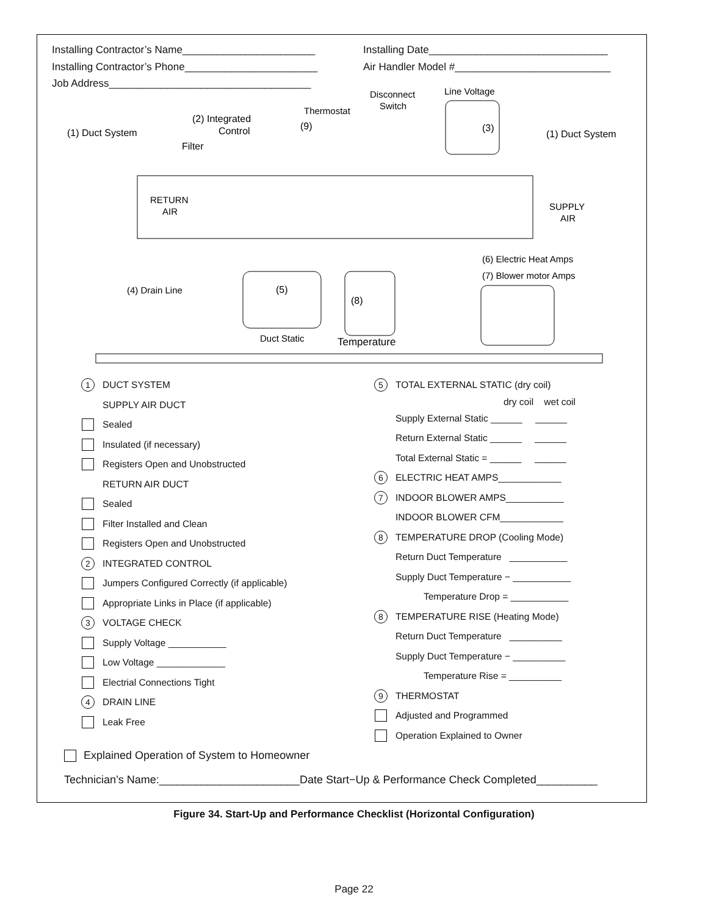Installing Contractor’s Name_______________________
Installing Date_______________________________
Installing Contractor’s Phone_______________________
Air Handler Model #___________________________
Job Address___________________________________
(1) Duct System
(2) Integrated
Control
Filter
Thermostat
(9)
Disconnect
Switch
Line Voltage
(3)
(1) Duct System
RETURN
AIR
SUPPLY
AIR
(6) Electric Heat Amps
(7) Blower motor Amps
(4) Drain Line
(5)
(8)
Duct Static
Temperature
1 DUCT SYSTEM
SUPPLY AIR DUCT
Sealed
Insulated (if necessary)
Registers Open and Unobstructed
RETURN AIR DUCT
Sealed
Filter Installed and Clean
Registers Open and Unobstructed
2 INTEGRATED CONTROL
Jumpers Configured Correctly (if applicable)
Appropriate Links in Place (if applicable)
3 VOLTAGE CHECK
Supply Voltage ___________
Low Voltage _____________
Electrial Connections Tight
4 DRAIN LINE
Leak Free
5 TOTAL EXTERNAL STATIC (dry coil)
dry coil wet coil
Supply External Static ______ ______
Return External Static ______ ______
Total External Static = ______ ______
6 ELECTRIC HEAT AMPS____________
7 INDOOR BLOWER AMPS___________
INDOOR BLOWER CFM____________
8 TEMPERATURE DROP (Cooling Mode)
Return Duct Temperature ___________
Supply Duct Temperature − ___________
Temperature Drop = ___________
8 TEMPERATURE RISE (Heating Mode)
Return Duct Temperature __________
Supply Duct Temperature − __________
Temperature Rise = __________
9 THERMOSTAT
Adjusted and Programmed
Operation Explained to Owner
Explained Operation of System to Homeowner
Technician’s Name:_______________________Date Start−Up & Performance Check Completed__________
Figure 34. Start-Up and Performance Checklist (Horizontal Configuration)
Page 22